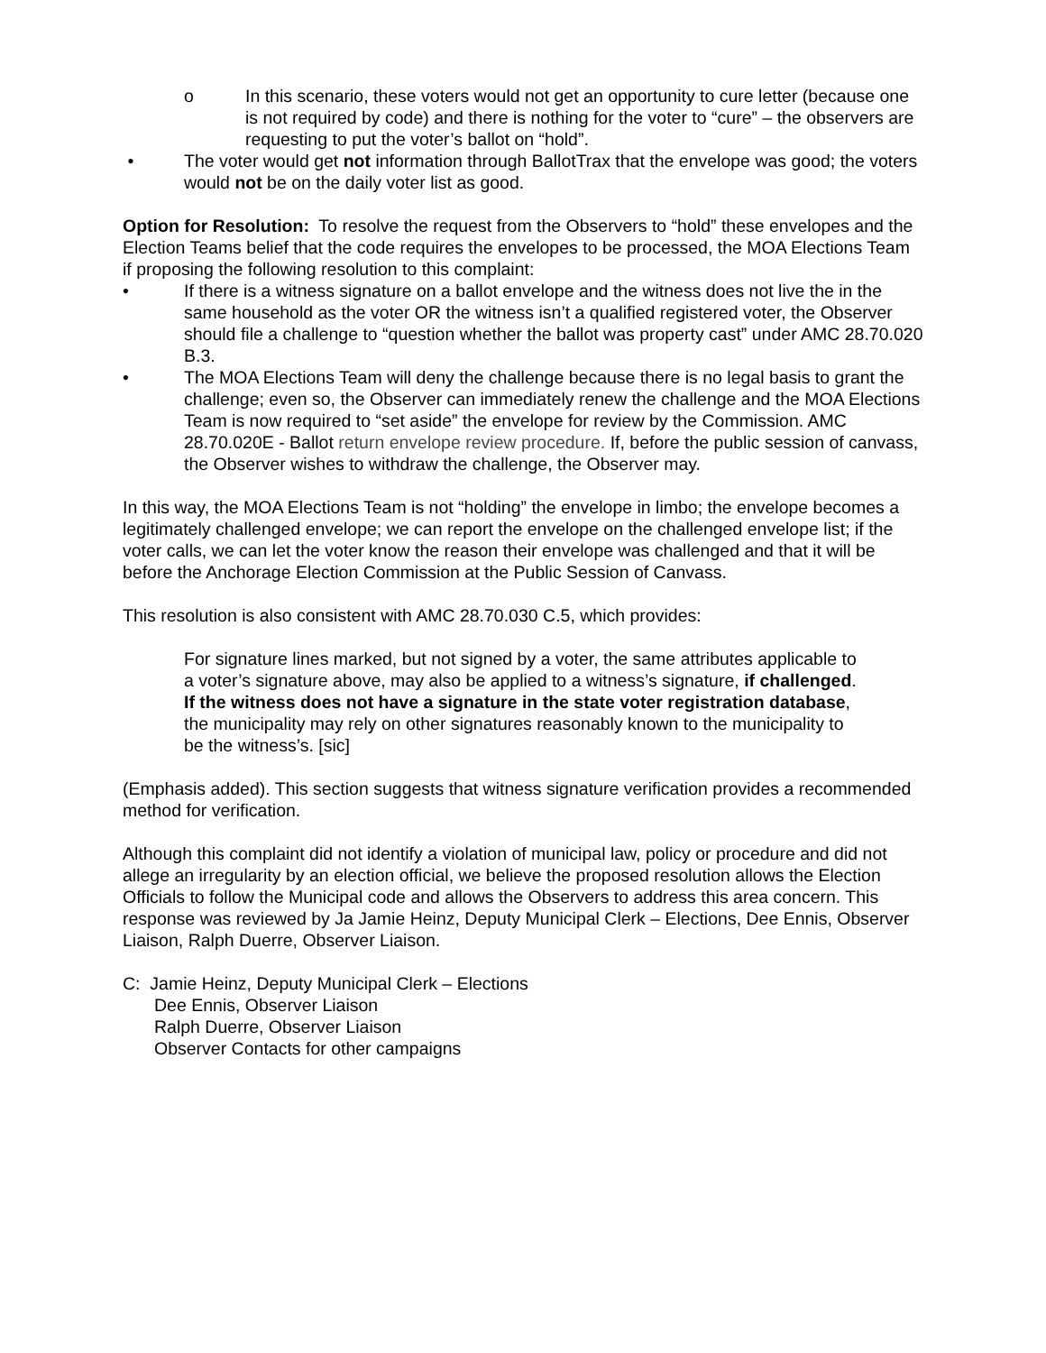o In this scenario, these voters would not get an opportunity to cure letter (because one is not required by code) and there is nothing for the voter to “cure” – the observers are requesting to put the voter’s ballot on “hold”.
• The voter would get not information through BallotTrax that the envelope was good; the voters would not be on the daily voter list as good.
Option for Resolution: To resolve the request from the Observers to “hold” these envelopes and the Election Teams belief that the code requires the envelopes to be processed, the MOA Elections Team if proposing the following resolution to this complaint:
• If there is a witness signature on a ballot envelope and the witness does not live the in the same household as the voter OR the witness isn’t a qualified registered voter, the Observer should file a challenge to “question whether the ballot was property cast” under AMC 28.70.020 B.3.
• The MOA Elections Team will deny the challenge because there is no legal basis to grant the challenge; even so, the Observer can immediately renew the challenge and the MOA Elections Team is now required to “set aside” the envelope for review by the Commission. AMC 28.70.020E - Ballot return envelope review procedure. If, before the public session of canvass, the Observer wishes to withdraw the challenge, the Observer may.
In this way, the MOA Elections Team is not “holding” the envelope in limbo; the envelope becomes a legitimately challenged envelope; we can report the envelope on the challenged envelope list; if the voter calls, we can let the voter know the reason their envelope was challenged and that it will be before the Anchorage Election Commission at the Public Session of Canvass.
This resolution is also consistent with AMC 28.70.030 C.5, which provides:
For signature lines marked, but not signed by a voter, the same attributes applicable to a voter’s signature above, may also be applied to a witness’s signature, if challenged. If the witness does not have a signature in the state voter registration database, the municipality may rely on other signatures reasonably known to the municipality to be the witness’s. [sic]
(Emphasis added). This section suggests that witness signature verification provides a recommended method for verification.
Although this complaint did not identify a violation of municipal law, policy or procedure and did not allege an irregularity by an election official, we believe the proposed resolution allows the Election Officials to follow the Municipal code and allows the Observers to address this area concern. This response was reviewed by Ja Jamie Heinz, Deputy Municipal Clerk – Elections, Dee Ennis, Observer Liaison, Ralph Duerre, Observer Liaison.
C: Jamie Heinz, Deputy Municipal Clerk – Elections
Dee Ennis, Observer Liaison
Ralph Duerre, Observer Liaison
Observer Contacts for other campaigns